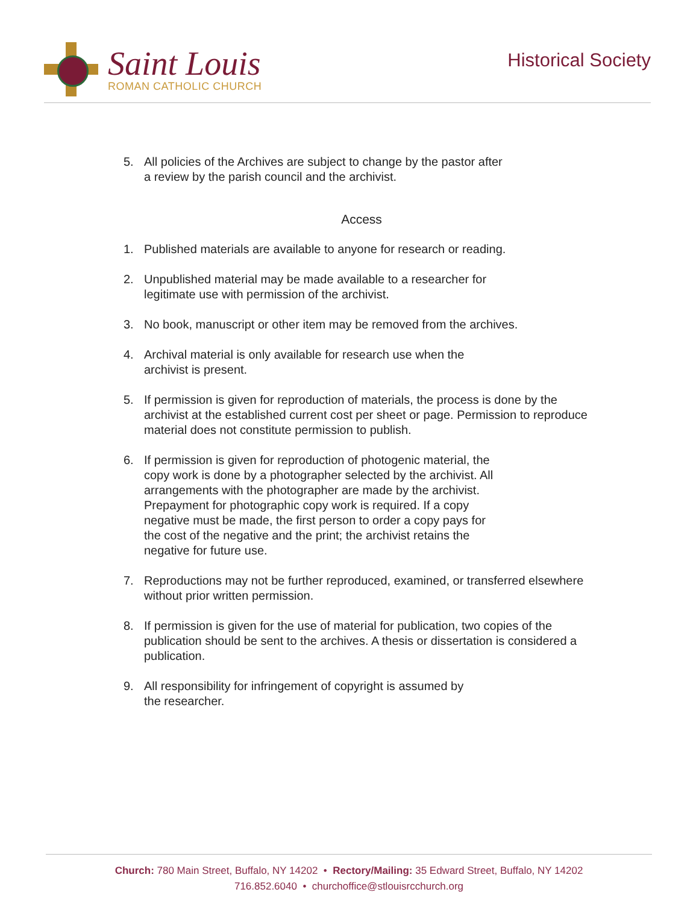Saint Louis
ROMAN CATHOLIC CHURCH
Historical Society
5. All policies of the Archives are subject to change by the pastor after
a review by the parish council and the archivist.
Access
1. Published materials are available to anyone for research or reading.
2. Unpublished material may be made available to a researcher for
legitimate use with permission of the archivist.
3. No book, manuscript or other item may be removed from the archives.
4. Archival material is only available for research use when the
archivist is present.
5. If permission is given for reproduction of materials, the process is done by the archivist at the established current cost per sheet or page. Permission to reproduce material does not constitute permission to publish.
6. If permission is given for reproduction of photogenic material, the
copy work is done by a photographer selected by the archivist. All
arrangements with the photographer are made by the archivist.
Prepayment for photographic copy work is required. If a copy
negative must be made, the first person to order a copy pays for
the cost of the negative and the print; the archivist retains the
negative for future use.
7. Reproductions may not be further reproduced, examined, or transferred elsewhere without prior written permission.
8. If permission is given for the use of material for publication, two copies of the publication should be sent to the archives. A thesis or dissertation is considered a publication.
9. All responsibility for infringement of copyright is assumed by
the researcher.
Church: 780 Main Street, Buffalo, NY 14202 • Rectory/Mailing: 35 Edward Street, Buffalo, NY 14202
716.852.6040 • churchoffice@stlouisrcchurch.org